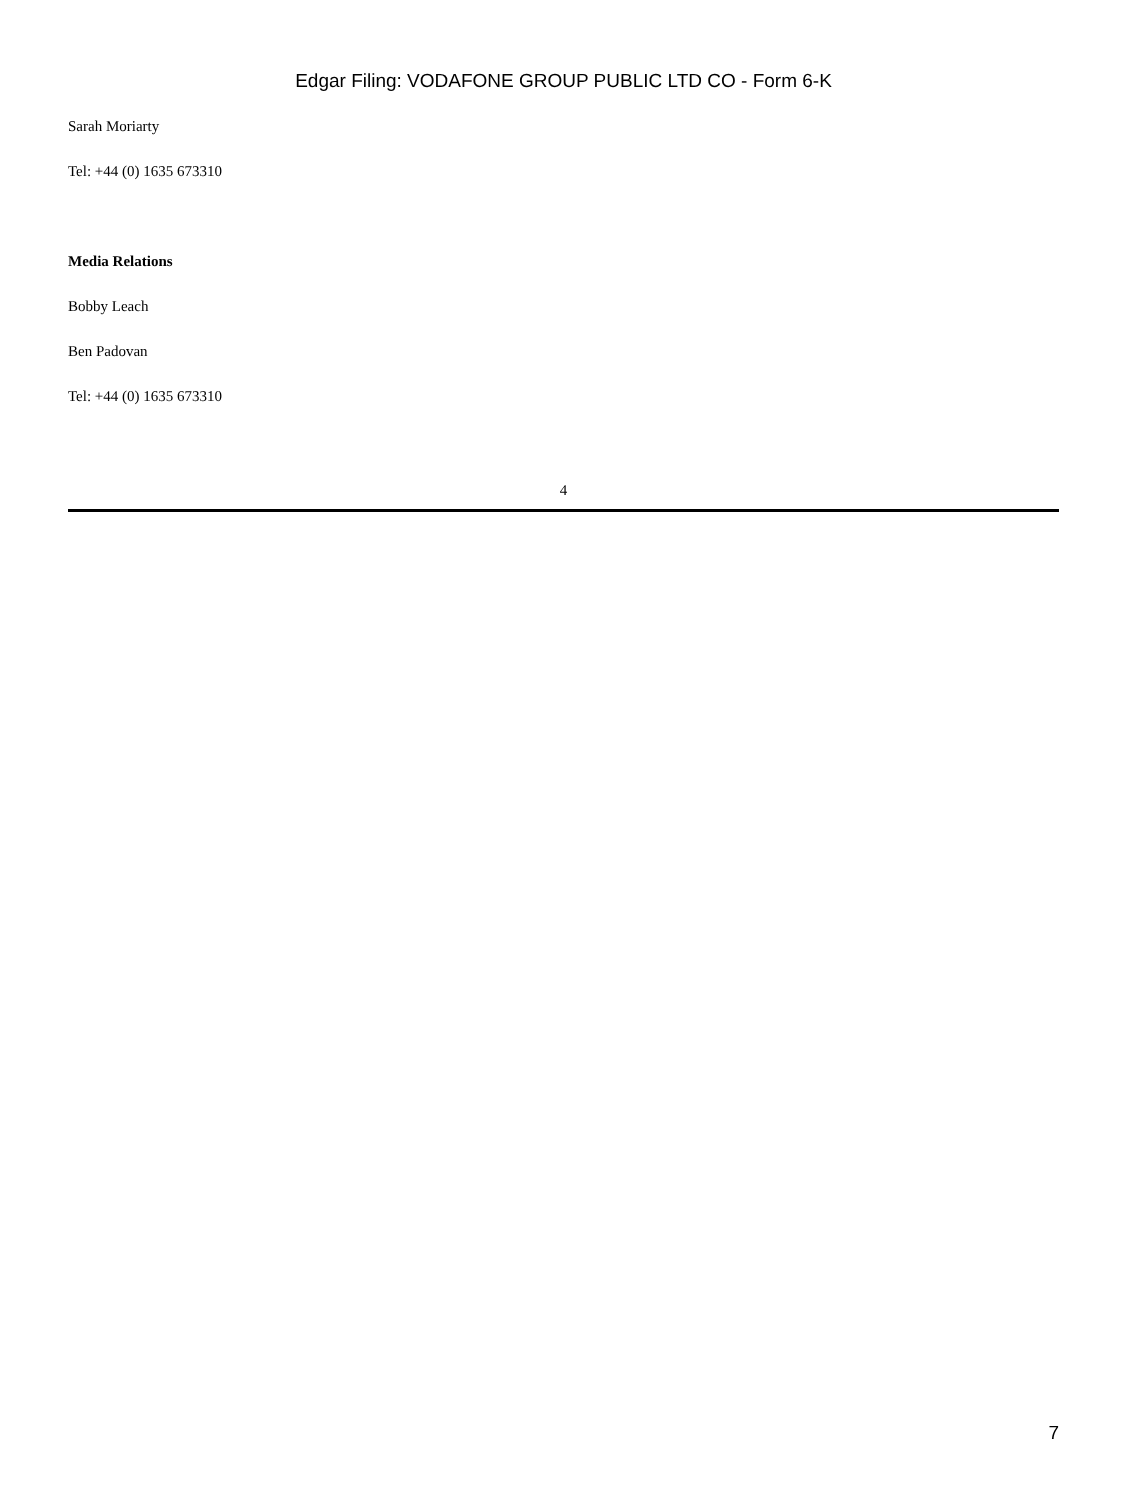Edgar Filing: VODAFONE GROUP PUBLIC LTD CO - Form 6-K
Sarah Moriarty
Tel: +44 (0) 1635 673310
Media Relations
Bobby Leach
Ben Padovan
Tel: +44 (0) 1635 673310
4
7